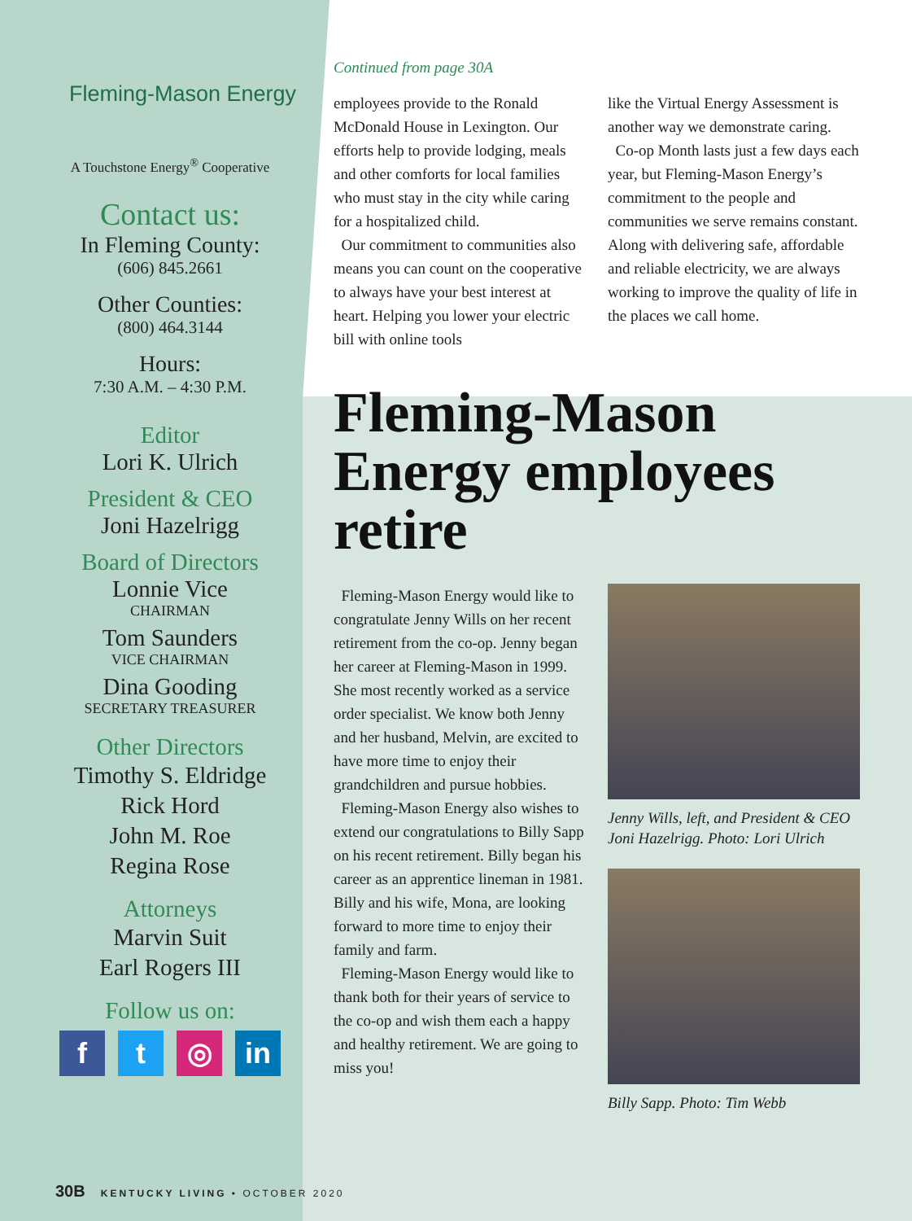Fleming-Mason Energy
A Touchstone Energy<sup>®</sup> Cooperative
Contact us:
In Fleming County:
(606) 845.2661
Other Counties:
(800) 464.3144
Hours:
7:30 A.M. – 4:30 P.M.
Editor
Lori K. Ulrich
President & CEO
Joni Hazelrigg
Board of Directors
Lonnie Vice
CHAIRMAN
Tom Saunders
VICE CHAIRMAN
Dina Gooding
SECRETARY TREASURER
Other Directors
Timothy S. Eldridge
Rick Hord
John M. Roe
Regina Rose
Attorneys
Marvin Suit
Earl Rogers III
Follow us on:
f t ◎ in
Continued from page 30A
employees provide to the Ronald McDonald House in Lexington. Our efforts help to provide lodging, meals and other comforts for local families who must stay in the city while caring for a hospitalized child.
Our commitment to communities also means you can count on the cooperative to always have your best interest at heart. Helping you lower your electric bill with online tools
like the Virtual Energy Assessment is another way we demonstrate caring.
Co-op Month lasts just a few days each year, but Fleming-Mason Energy’s commitment to the people and communities we serve remains constant. Along with delivering safe, affordable and reliable electricity, we are always working to improve the quality of life in the places we call home.
Fleming-Mason Energy employees retire
Fleming-Mason Energy would like to congratulate Jenny Wills on her recent retirement from the co-op. Jenny began her career at Fleming-Mason in 1999. She most recently worked as a service order specialist. We know both Jenny and her husband, Melvin, are excited to have more time to enjoy their grandchildren and pursue hobbies.
Fleming-Mason Energy also wishes to extend our congratulations to Billy Sapp on his recent retirement. Billy began his career as an apprentice lineman in 1981. Billy and his wife, Mona, are looking forward to more time to enjoy their family and farm.
Fleming-Mason Energy would like to thank both for their years of service to the co-op and wish them each a happy and healthy retirement. We are going to miss you!
Jenny Wills, left, and President & CEO Joni Hazelrigg. Photo: Lori Ulrich
Billy Sapp. Photo: Tim Webb
30B KENTUCKY LIVING • OCTOBER 2020